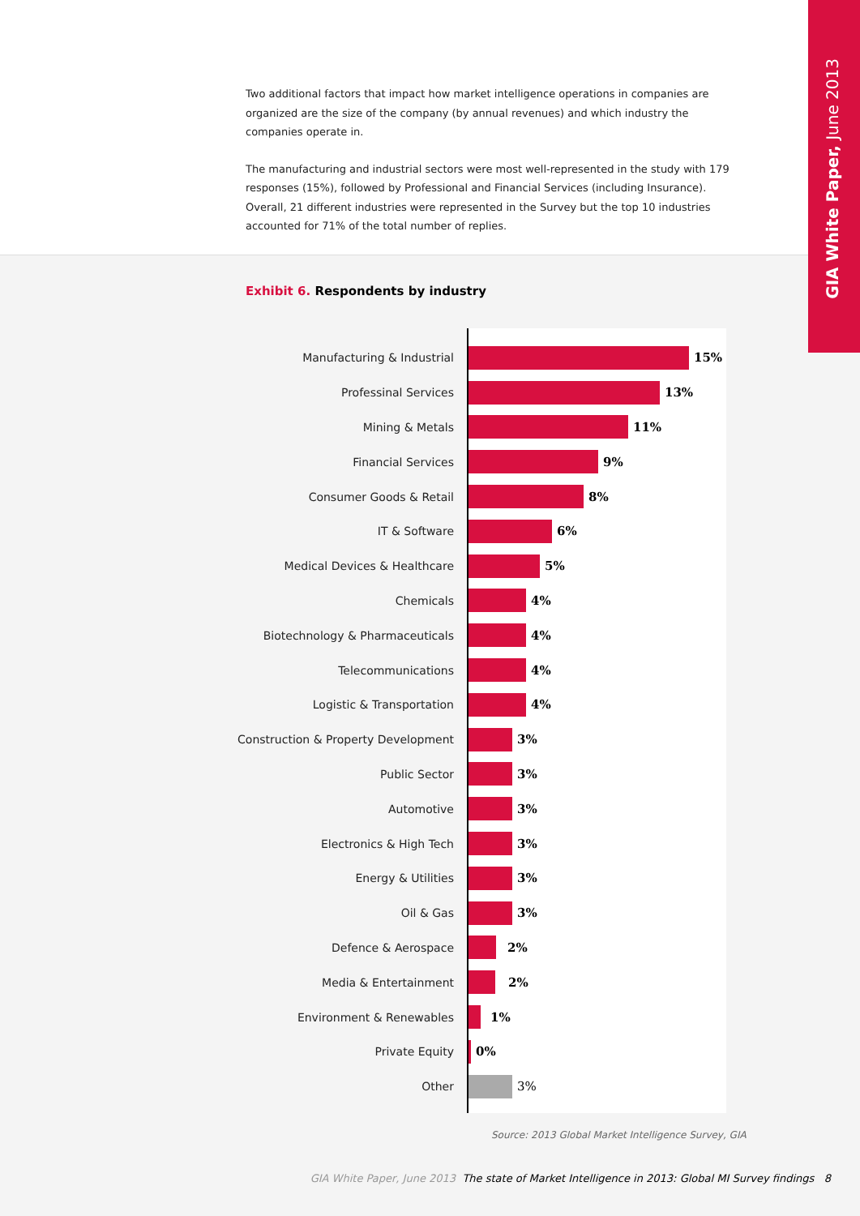Two additional factors that impact how market intelligence operations in companies are organized are the size of the company (by annual revenues) and which industry the companies operate in.
The manufacturing and industrial sectors were most well-represented in the study with 179 responses (15%), followed by Professional and Financial Services (including Insurance). Overall, 21 different industries were represented in the Survey but the top 10 industries accounted for 71% of the total number of replies.
GIA White Paper, June 2013
Exhibit 6. Respondents by industry
Manufacturing & Industrial 15%
Professinal Services 13%
Mining & Metals 11%
Financial Services 9%
Consumer Goods & Retail 8%
IT & Software 6%
Medical Devices & Healthcare 5%
Chemicals 4%
Biotechnology & Pharmaceuticals 4%
Telecommunications 4%
Logistic & Transportation 4%
Construction & Property Development 3%
Public Sector 3%
Automotive 3%
Electronics & High Tech 3%
Energy & Utilities 3%
Oil & Gas 3%
Defence & Aerospace 2%
Media & Entertainment 2%
Environment & Renewables 1%
Private Equity 0%
Other 3%
Source: 2013 Global Market Intelligence Survey, GIA
GIA White Paper, June 2013 The state of Market Intelligence in 2013: Global MI Survey findings 8